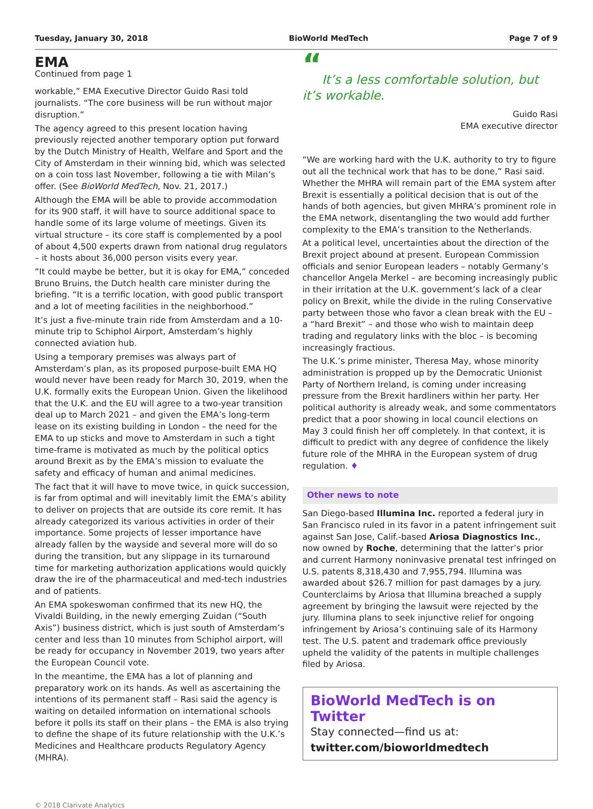Tuesday, January 30, 2018 BioWorld MedTech Page 7 of 9
EMA
Continued from page 1
workable,” EMA Executive Director Guido Rasi told journalists. “The core business will be run without major disruption.”
The agency agreed to this present location having previously rejected another temporary option put forward by the Dutch Ministry of Health, Welfare and Sport and the City of Amsterdam in their winning bid, which was selected on a coin toss last November, following a tie with Milan’s offer. (See BioWorld MedTech, Nov. 21, 2017.)
Although the EMA will be able to provide accommodation for its 900 staff, it will have to source additional space to handle some of its large volume of meetings. Given its virtual structure – its core staff is complemented by a pool of about 4,500 experts drawn from national drug regulators – it hosts about 36,000 person visits every year.
“It could maybe be better, but it is okay for EMA,” conceded Bruno Bruins, the Dutch health care minister during the briefing. “It is a terrific location, with good public transport and a lot of meeting facilities in the neighborhood.”
It’s just a five-minute train ride from Amsterdam and a 10-minute trip to Schiphol Airport, Amsterdam’s highly connected aviation hub.
Using a temporary premises was always part of Amsterdam’s plan, as its proposed purpose-built EMA HQ would never have been ready for March 30, 2019, when the U.K. formally exits the European Union. Given the likelihood that the U.K. and the EU will agree to a two-year transition deal up to March 2021 – and given the EMA’s long-term lease on its existing building in London – the need for the EMA to up sticks and move to Amsterdam in such a tight time-frame is motivated as much by the political optics around Brexit as by the EMA’s mission to evaluate the safety and efficacy of human and animal medicines.
The fact that it will have to move twice, in quick succession, is far from optimal and will inevitably limit the EMA’s ability to deliver on projects that are outside its core remit. It has already categorized its various activities in order of their importance. Some projects of lesser importance have already fallen by the wayside and several more will do so during the transition, but any slippage in its turnaround time for marketing authorization applications would quickly draw the ire of the pharmaceutical and med-tech industries and of patients.
An EMA spokeswoman confirmed that its new HQ, the Vivaldi Building, in the newly emerging Zuidan (“South Axis”) business district, which is just south of Amsterdam’s center and less than 10 minutes from Schiphol airport, will be ready for occupancy in November 2019, two years after the European Council vote.
In the meantime, the EMA has a lot of planning and preparatory work on its hands. As well as ascertaining the intentions of its permanent staff – Rasi said the agency is waiting on detailed information on international schools before it polls its staff on their plans – the EMA is also trying to define the shape of its future relationship with the U.K.’s Medicines and Healthcare products Regulatory Agency (MHRA).
“
It’s a less comfortable solution, but it’s workable.
Guido Rasi
EMA executive director
“We are working hard with the U.K. authority to try to figure out all the technical work that has to be done,” Rasi said. Whether the MHRA will remain part of the EMA system after Brexit is essentially a political decision that is out of the hands of both agencies, but given MHRA’s prominent role in the EMA network, disentangling the two would add further complexity to the EMA’s transition to the Netherlands.
At a political level, uncertainties about the direction of the Brexit project abound at present. European Commission officials and senior European leaders – notably Germany’s chancellor Angela Merkel – are becoming increasingly public in their irritation at the U.K. government’s lack of a clear policy on Brexit, while the divide in the ruling Conservative party between those who favor a clean break with the EU – a “hard Brexit” – and those who wish to maintain deep trading and regulatory links with the bloc – is becoming increasingly fractious.
The U.K.’s prime minister, Theresa May, whose minority administration is propped up by the Democratic Unionist Party of Northern Ireland, is coming under increasing pressure from the Brexit hardliners within her party. Her political authority is already weak, and some commentators predict that a poor showing in local council elections on May 3 could finish her off completely. In that context, it is difficult to predict with any degree of confidence the likely future role of the MHRA in the European system of drug regulation. ♦
Other news to note
San Diego-based Illumina Inc. reported a federal jury in San Francisco ruled in its favor in a patent infringement suit against San Jose, Calif.-based Ariosa Diagnostics Inc., now owned by Roche, determining that the latter’s prior and current Harmony noninvasive prenatal test infringed on U.S. patents 8,318,430 and 7,955,794. Illumina was awarded about $26.7 million for past damages by a jury. Counterclaims by Ariosa that Illumina breached a supply agreement by bringing the lawsuit were rejected by the jury. Illumina plans to seek injunctive relief for ongoing infringement by Ariosa’s continuing sale of its Harmony test. The U.S. patent and trademark office previously upheld the validity of the patents in multiple challenges filed by Ariosa.
BioWorld MedTech is on Twitter
Stay connected—find us at:
twitter.com/bioworldmedtech
© 2018 Clarivate Analytics